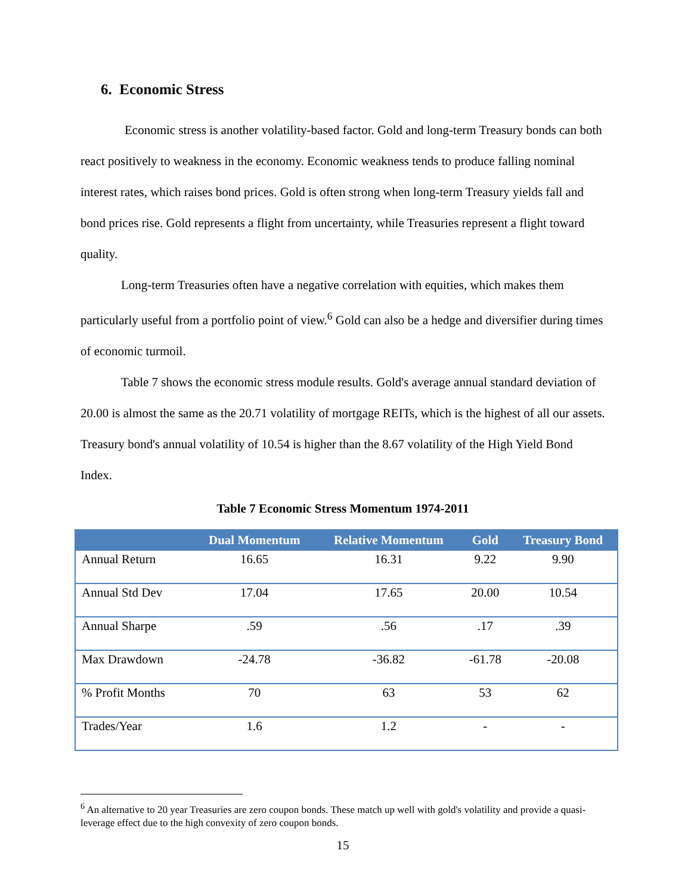6. Economic Stress
Economic stress is another volatility-based factor. Gold and long-term Treasury bonds can both react positively to weakness in the economy. Economic weakness tends to produce falling nominal interest rates, which raises bond prices. Gold is often strong when long-term Treasury yields fall and bond prices rise. Gold represents a flight from uncertainty, while Treasuries represent a flight toward quality.
Long-term Treasuries often have a negative correlation with equities, which makes them particularly useful from a portfolio point of view.<sup>6</sup> Gold can also be a hedge and diversifier during times of economic turmoil.
Table 7 shows the economic stress module results. Gold's average annual standard deviation of 20.00 is almost the same as the 20.71 volatility of mortgage REITs, which is the highest of all our assets. Treasury bond's annual volatility of 10.54 is higher than the 8.67 volatility of the High Yield Bond Index.
Table 7 Economic Stress Momentum 1974-2011
| | Dual Momentum | Relative Momentum | Gold | Treasury Bond |
| --- | --- | --- | --- | --- |
| Annual Return | 16.65 | 16.31 | 9.22 | 9.90 |
| Annual Std Dev | 17.04 | 17.65 | 20.00 | 10.54 |
| Annual Sharpe | .59 | .56 | .17 | .39 |
| Max Drawdown | -24.78 | -36.82 | -61.78 | -20.08 |
| % Profit Months | 70 | 63 | 53 | 62 |
| Trades/Year | 1.6 | 1.2 | - | - |
<sup>6</sup> An alternative to 20 year Treasuries are zero coupon bonds. These match up well with gold's volatility and provide a quasi-leverage effect due to the high convexity of zero coupon bonds.
15